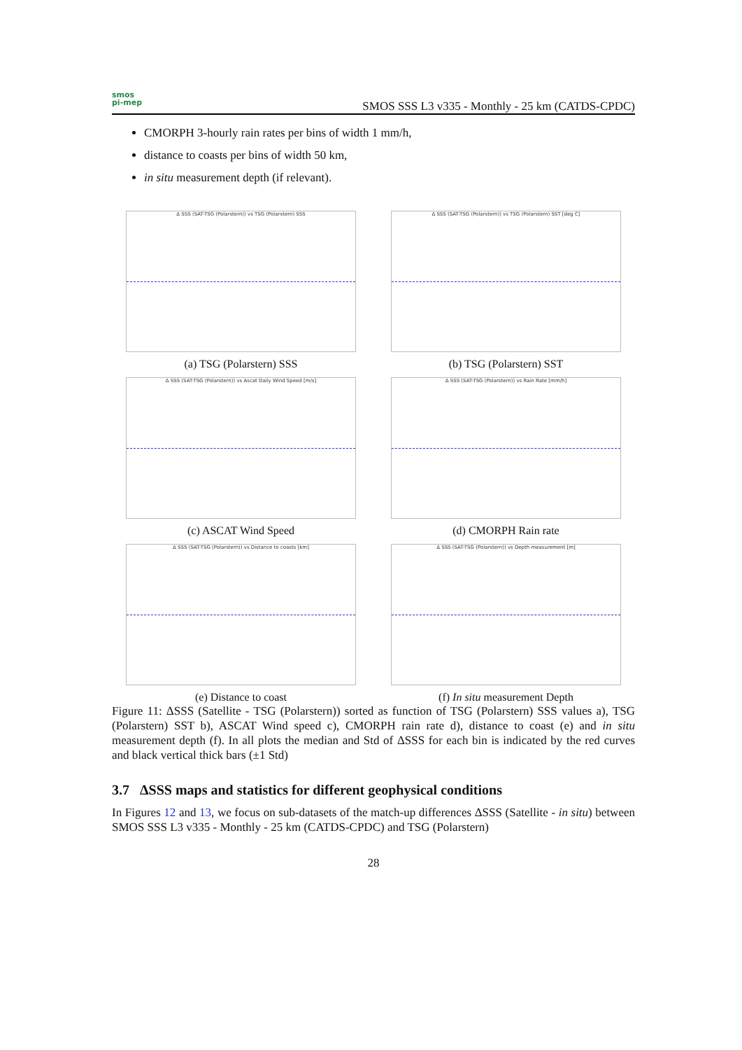smos
pi-mep
SMOS SSS L3 v335 - Monthly - 25 km (CATDS-CPDC)
CMORPH 3-hourly rain rates per bins of width 1 mm/h,
distance to coasts per bins of width 50 km,
in situ measurement depth (if relevant).
Δ SSS (SAT-TSG (Polarstern)) vs TSG (Polarstern) SSS
(a) TSG (Polarstern) SSS
Δ SSS (SAT-TSG (Polarstern)) vs TSG (Polarstern) SST [deg C]
(b) TSG (Polarstern) SST
Δ SSS (SAT-TSG (Polarstern)) vs Ascat Daily Wind Speed [m/s]
(c) ASCAT Wind Speed
Δ SSS (SAT-TSG (Polarstern)) vs Rain Rate [mm/h]
(d) CMORPH Rain rate
Δ SSS (SAT-TSG (Polarstern)) vs Distance to coasts [km]
(e) Distance to coast
Δ SSS (SAT-TSG (Polarstern)) vs Depth measurement [m]
(f) In situ measurement Depth
Figure 11: ΔSSS (Satellite - TSG (Polarstern)) sorted as function of TSG (Polarstern) SSS values a), TSG (Polarstern) SST b), ASCAT Wind speed c), CMORPH rain rate d), distance to coast (e) and in situ measurement depth (f). In all plots the median and Std of ΔSSS for each bin is indicated by the red curves and black vertical thick bars (±1 Std)
3.7 ΔSSS maps and statistics for different geophysical conditions
In Figures 12 and 13, we focus on sub-datasets of the match-up differences ΔSSS (Satellite - in situ) between SMOS SSS L3 v335 - Monthly - 25 km (CATDS-CPDC) and TSG (Polarstern)
28